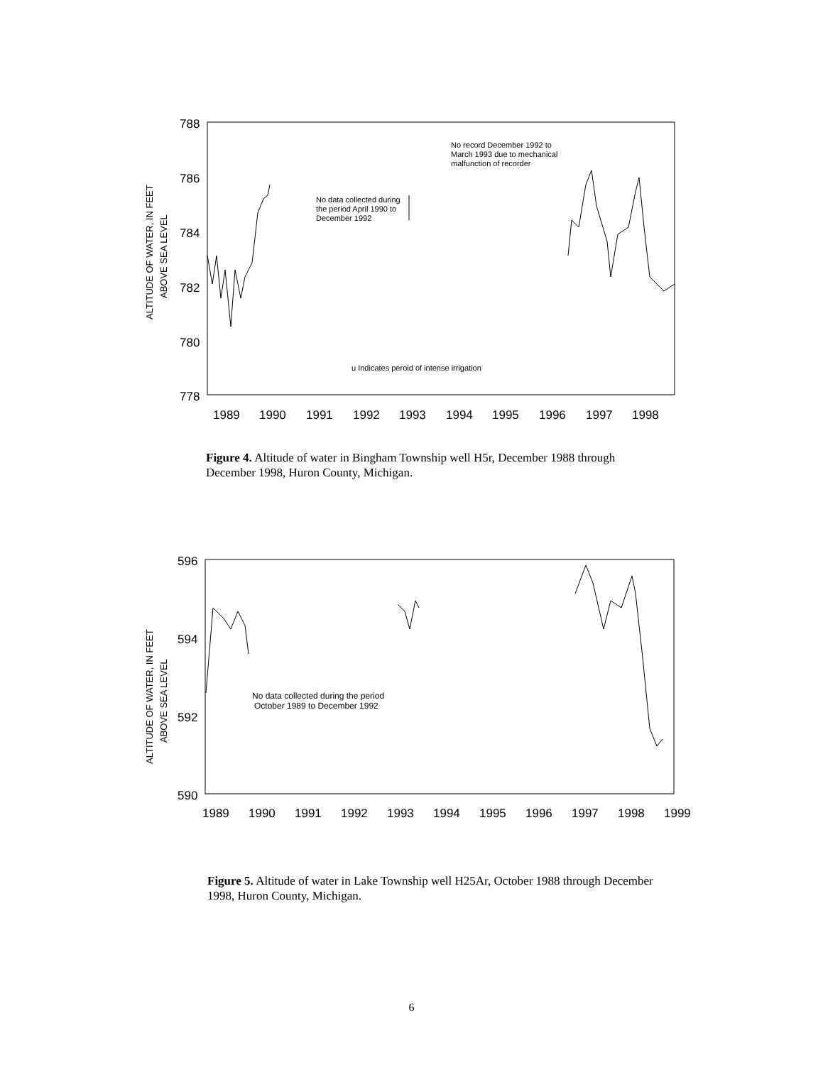ALTITUDE OF WATER, IN FEET
ABOVE SEA LEVEL
788
786
784
782
780
778
1989
1990
1991
1992
1993
1994
1995
1996
1997
1998
No data collected during
the period April 1990 to
December 1992
No record December 1992 to
March 1993 due to mechanical
malfunction of recorder
u Indicates peroid of intense irrigation
Figure 4. Altitude of water in Bingham Township well H5r, December 1988 through December 1998, Huron County, Michigan.
ALTITUDE OF WATER, IN FEET
ABOVE SEA LEVEL
596
594
592
590
1989
1990
1991
1992
1993
1994
1995
1996
1997
1998
1999
No data collected during the period
October 1989 to December 1992
Figure 5. Altitude of water in Lake Township well H25Ar, October 1988 through December 1998, Huron County, Michigan.
6